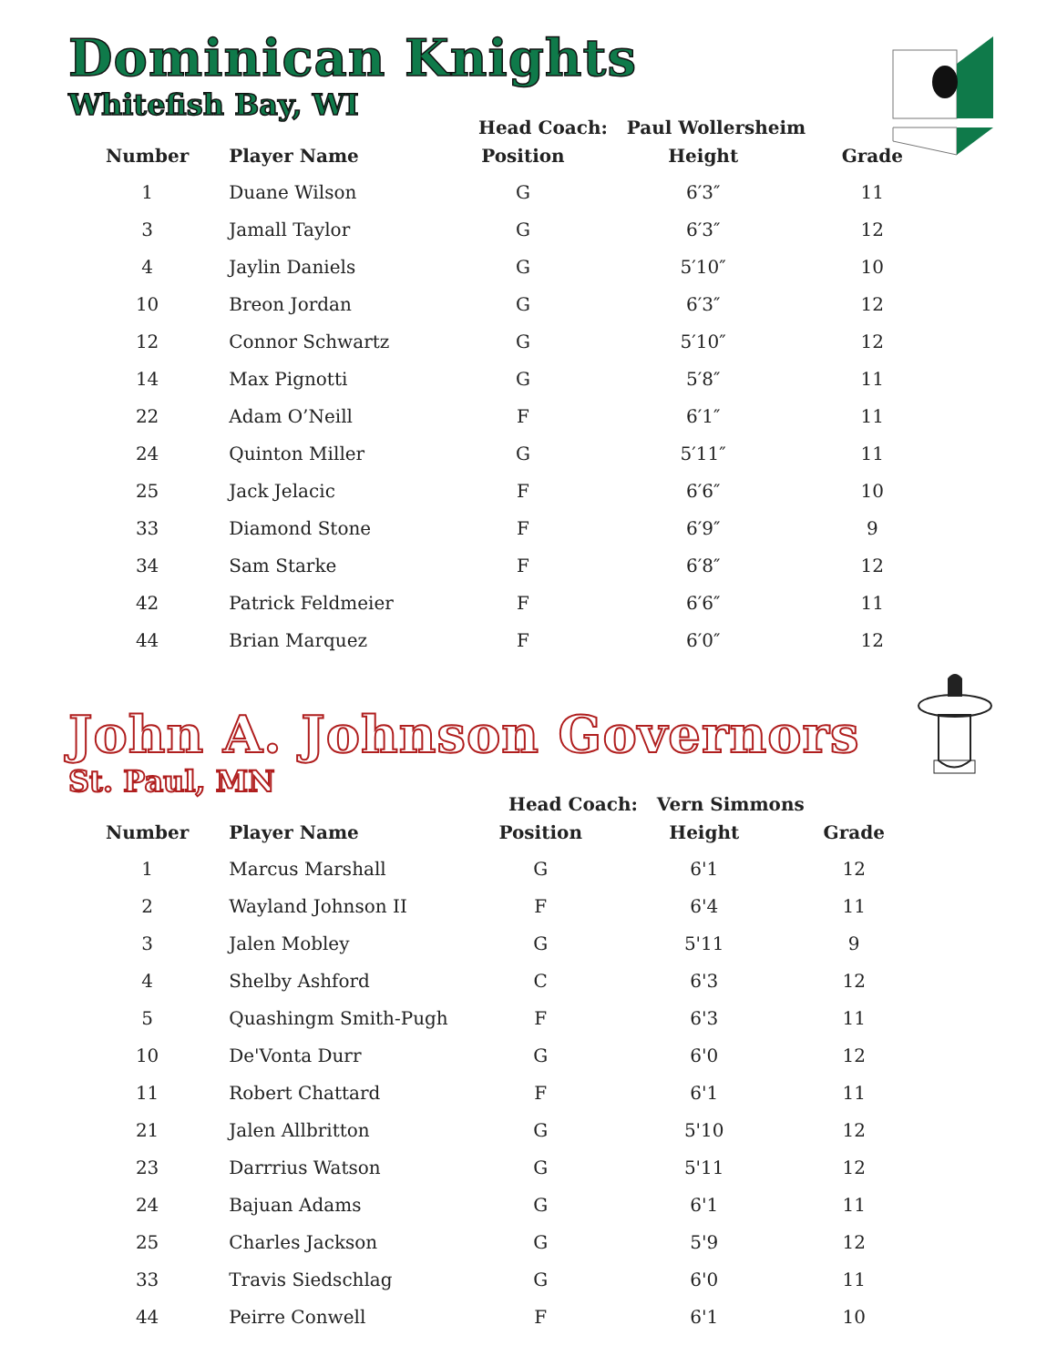Dominican Knights
Whitefish Bay, WI
Head Coach: Paul Wollersheim
| Number | | Player Name | Position | Height | Grade |
| --- | --- | --- | --- | --- | --- |
| 1 | | Duane Wilson | G | 6′3″ | 11 |
| 3 | | Jamall Taylor | G | 6′3″ | 12 |
| 4 | | Jaylin Daniels | G | 5′10″ | 10 |
| 10 | | Breon Jordan | G | 6′3″ | 12 |
| 12 | | Connor Schwartz | G | 5′10″ | 12 |
| 14 | | Max Pignotti | G | 5′8″ | 11 |
| 22 | | Adam O’Neill | F | 6′1″ | 11 |
| 24 | | Quinton Miller | G | 5′11″ | 11 |
| 25 | | Jack Jelacic | F | 6′6″ | 10 |
| 33 | | Diamond Stone | F | 6′9″ | 9 |
| 34 | | Sam Starke | F | 6′8″ | 12 |
| 42 | | Patrick Feldmeier | F | 6′6″ | 11 |
| 44 | | Brian Marquez | F | 6′0″ | 12 |
John A. Johnson Governors
St. Paul, MN
Head Coach: Vern Simmons
| Number | | Player Name | Position | Height | Grade |
| --- | --- | --- | --- | --- | --- |
| 1 | | Marcus Marshall | G | 6'1 | 12 |
| 2 | | Wayland Johnson II | F | 6'4 | 11 |
| 3 | | Jalen Mobley | G | 5'11 | 9 |
| 4 | | Shelby Ashford | C | 6'3 | 12 |
| 5 | | Quashingm Smith-Pugh | F | 6'3 | 11 |
| 10 | | De'Vonta Durr | G | 6'0 | 12 |
| 11 | | Robert Chattard | F | 6'1 | 11 |
| 21 | | Jalen Allbritton | G | 5'10 | 12 |
| 23 | | Darrrius Watson | G | 5'11 | 12 |
| 24 | | Bajuan Adams | G | 6'1 | 11 |
| 25 | | Charles Jackson | G | 5'9 | 12 |
| 33 | | Travis Siedschlag | G | 6'0 | 11 |
| 44 | | Peirre Conwell | F | 6'1 | 10 |